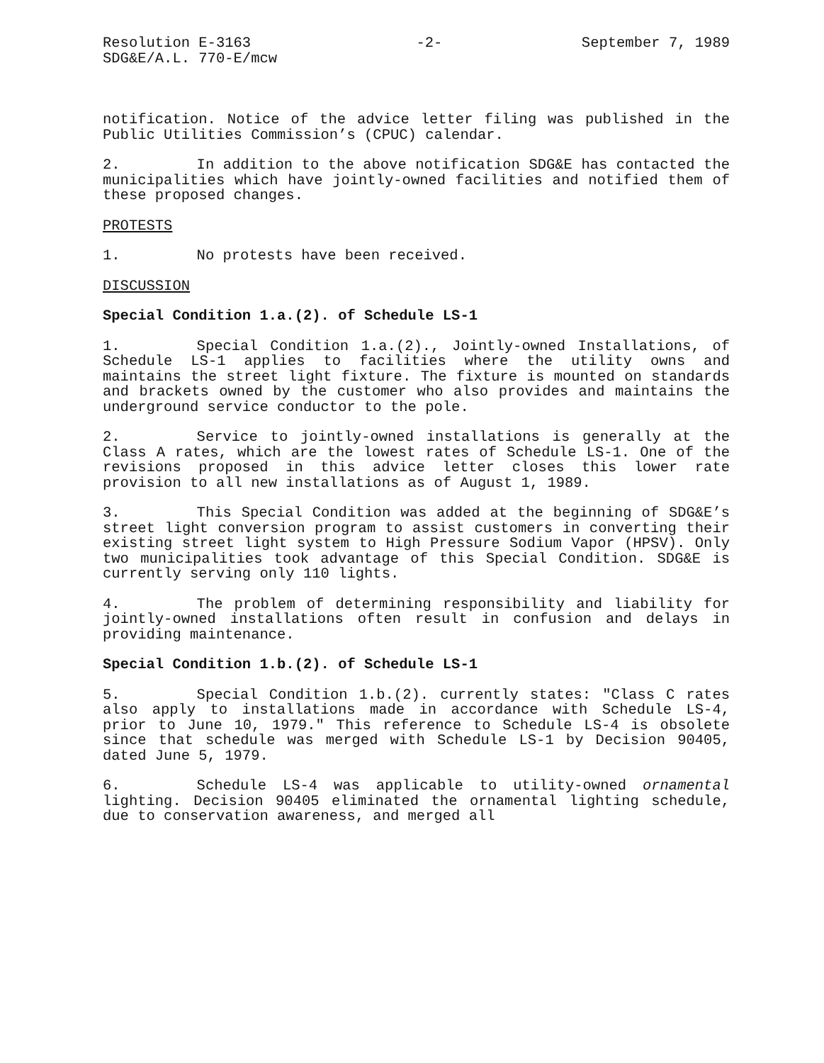Resolution E-3163
SDG&E/A.L. 770-E/mcw
-2- September 7, 1989
notification. Notice of the advice letter filing was published in the Public Utilities Commission’s (CPUC) calendar.
2. In addition to the above notification SDG&E has contacted the municipalities which have jointly-owned facilities and notified them of these proposed changes.
PROTESTS
1. No protests have been received.
DISCUSSION
Special Condition 1.a.(2). of Schedule LS-1
1. Special Condition 1.a.(2)., Jointly-owned Installations, of Schedule LS-1 applies to facilities where the utility owns and maintains the street light fixture. The fixture is mounted on standards and brackets owned by the customer who also provides and maintains the underground service conductor to the pole.
2. Service to jointly-owned installations is generally at the Class A rates, which are the lowest rates of Schedule LS-1. One of the revisions proposed in this advice letter closes this lower rate provision to all new installations as of August 1, 1989.
3. This Special Condition was added at the beginning of SDG&E’s street light conversion program to assist customers in converting their existing street light system to High Pressure Sodium Vapor (HPSV). Only two municipalities took advantage of this Special Condition. SDG&E is currently serving only 110 lights.
4. The problem of determining responsibility and liability for jointly-owned installations often result in confusion and delays in providing maintenance.
Special Condition 1.b.(2). of Schedule LS-1
5. Special Condition 1.b.(2). currently states: ″Class C rates also apply to installations made in accordance with Schedule LS-4, prior to June 10, 1979.″ This reference to Schedule LS-4 is obsolete since that schedule was merged with Schedule LS-1 by Decision 90405, dated June 5, 1979.
6. Schedule LS-4 was applicable to utility-owned ornamental lighting. Decision 90405 eliminated the ornamental lighting schedule, due to conservation awareness, and merged all